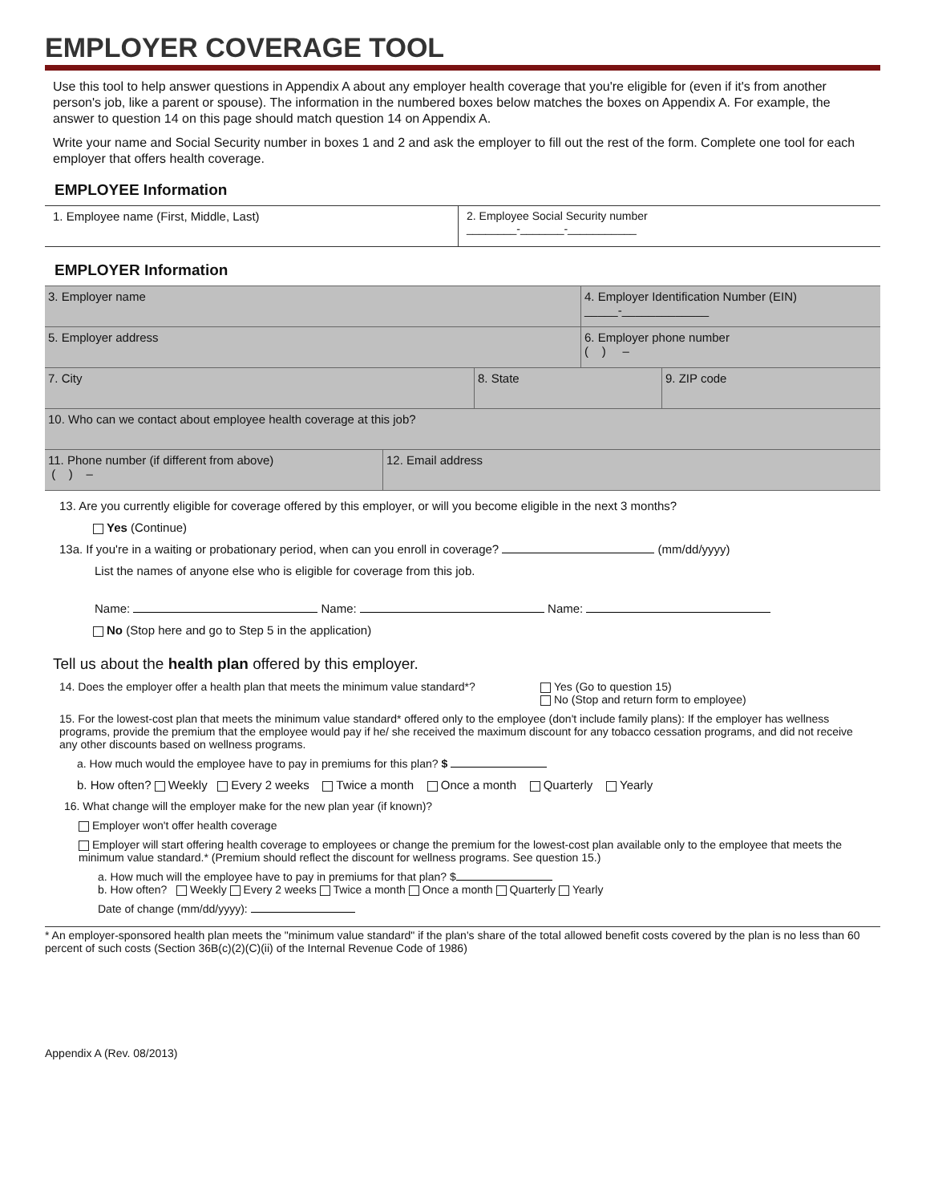EMPLOYER COVERAGE TOOL
Use this tool to help answer questions in Appendix A about any employer health coverage that you're eligible for (even if it's from another person's job, like a parent or spouse). The information in the numbered boxes below matches the boxes on Appendix A. For example, the answer to question 14 on this page should match question 14 on Appendix A.
Write your name and Social Security number in boxes 1 and 2 and ask the employer to fill out the rest of the form. Complete one tool for each employer that offers health coverage.
EMPLOYEE Information
1. Employee name (First, Middle, Last) 2. Employee Social Security number
________-_______-___________
EMPLOYER Information
3. Employer name 4. Employer Identification Number (EIN)
_____-_____________
5. Employer address 6. Employer phone number
( ) –
7. City 8. State 9. ZIP code
10. Who can we contact about employee health coverage at this job?
11. Phone number (if different from above)
( ) –
12. Email address
13. Are you currently eligible for coverage offered by this employer, or will you become eligible in the next 3 months?
Yes (Continue)
13a. If you're in a waiting or probationary period, when can you enroll in coverage? (mm/dd/yyyy)
List the names of anyone else who is eligible for coverage from this job.
Name: Name: Name:
No (Stop here and go to Step 5 in the application)
Tell us about the health plan offered by this employer.
14. Does the employer offer a health plan that meets the minimum value standard*? Yes (Go to question 15)
No (Stop and return form to employee)
15. For the lowest-cost plan that meets the minimum value standard* offered only to the employee (don't include family plans): If the employer has wellness programs, provide the premium that the employee would pay if he/ she received the maximum discount for any tobacco cessation programs, and did not receive any other discounts based on wellness programs.
a. How much would the employee have to pay in premiums for this plan? $
b. How often? Weekly Every 2 weeks Twice a month Once a month Quarterly Yearly
16. What change will the employer make for the new plan year (if known)?
Employer won't offer health coverage
Employer will start offering health coverage to employees or change the premium for the lowest-cost plan available only to the employee that meets the minimum value standard.* (Premium should reflect the discount for wellness programs. See question 15.)
a. How much will the employee have to pay in premiums for that plan? $
b. How often? Weekly Every 2 weeks Twice a month Once a month Quarterly Yearly
Date of change (mm/dd/yyyy):
* An employer-sponsored health plan meets the "minimum value standard" if the plan's share of the total allowed benefit costs covered by the plan is no less than 60 percent of such costs (Section 36B(c)(2)(C)(ii) of the Internal Revenue Code of 1986)
Appendix A (Rev. 08/2013)